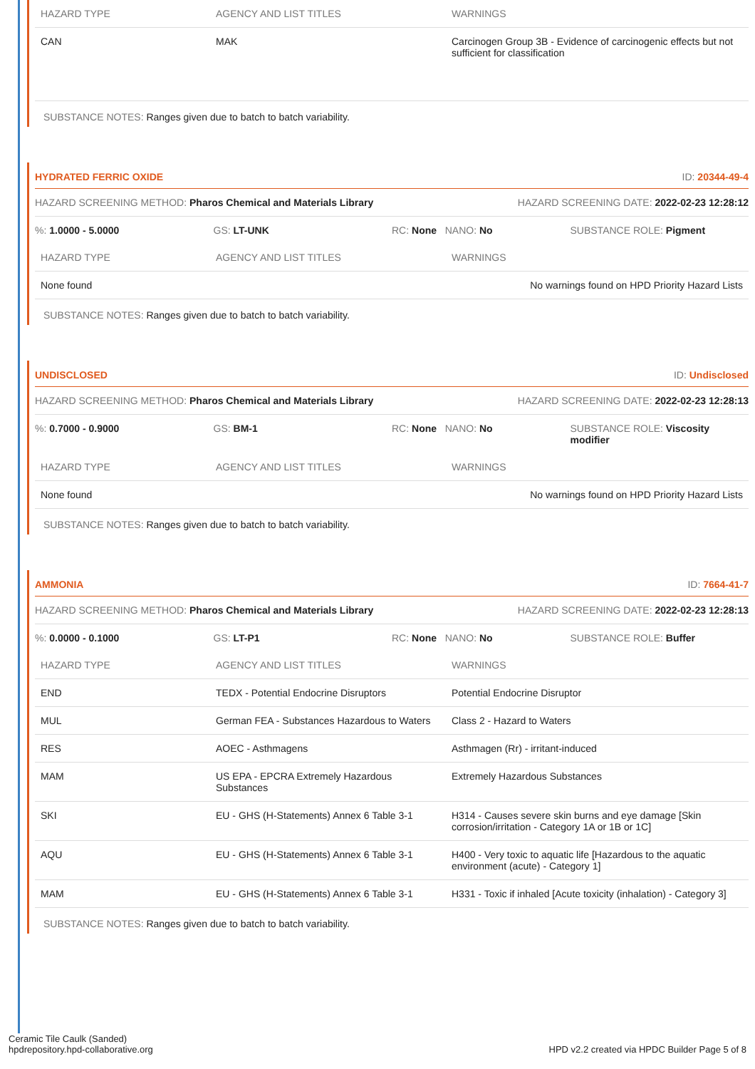| HAZARD TYPE | AGENCY AND LIST TITLES | WARNINGS |
| --- | --- | --- |
| CAN | MAK | Carcinogen Group 3B - Evidence of carcinogenic effects but not sufficient for classification |
SUBSTANCE NOTES: Ranges given due to batch to batch variability.
HYDRATED FERRIC OXIDE ID: 20344-49-4
HAZARD SCREENING METHOD: Pharos Chemical and Materials Library HAZARD SCREENING DATE: 2022-02-23 12:28:12
%: 1.0000 - 5.0000 GS: LT-UNK RC: None NANO: No SUBSTANCE ROLE: Pigment
| HAZARD TYPE | AGENCY AND LIST TITLES | WARNINGS |
| --- | --- | --- |
| None found | | No warnings found on HPD Priority Hazard Lists |
SUBSTANCE NOTES: Ranges given due to batch to batch variability.
UNDISCLOSED ID: Undisclosed
HAZARD SCREENING METHOD: Pharos Chemical and Materials Library HAZARD SCREENING DATE: 2022-02-23 12:28:13
%: 0.7000 - 0.9000 GS: BM-1 RC: None NANO: No SUBSTANCE ROLE: Viscosity modifier
| HAZARD TYPE | AGENCY AND LIST TITLES | WARNINGS |
| --- | --- | --- |
| None found | | No warnings found on HPD Priority Hazard Lists |
SUBSTANCE NOTES: Ranges given due to batch to batch variability.
AMMONIA ID: 7664-41-7
HAZARD SCREENING METHOD: Pharos Chemical and Materials Library HAZARD SCREENING DATE: 2022-02-23 12:28:13
%: 0.0000 - 0.1000 GS: LT-P1 RC: None NANO: No SUBSTANCE ROLE: Buffer
| HAZARD TYPE | AGENCY AND LIST TITLES | WARNINGS |
| --- | --- | --- |
| END | TEDX - Potential Endocrine Disruptors | Potential Endocrine Disruptor |
| MUL | German FEA - Substances Hazardous to Waters | Class 2 - Hazard to Waters |
| RES | AOEC - Asthmagens | Asthmagen (Rr) - irritant-induced |
| MAM | US EPA - EPCRA Extremely Hazardous Substances | Extremely Hazardous Substances |
| SKI | EU - GHS (H-Statements) Annex 6 Table 3-1 | H314 - Causes severe skin burns and eye damage [Skin corrosion/irritation - Category 1A or 1B or 1C] |
| AQU | EU - GHS (H-Statements) Annex 6 Table 3-1 | H400 - Very toxic to aquatic life [Hazardous to the aquatic environment (acute) - Category 1] |
| MAM | EU - GHS (H-Statements) Annex 6 Table 3-1 | H331 - Toxic if inhaled [Acute toxicity (inhalation) - Category 3] |
SUBSTANCE NOTES: Ranges given due to batch to batch variability.
Ceramic Tile Caulk (Sanded)
hpdrepository.hpd-collaborative.org
HPD v2.2 created via HPDC Builder Page 5 of 8